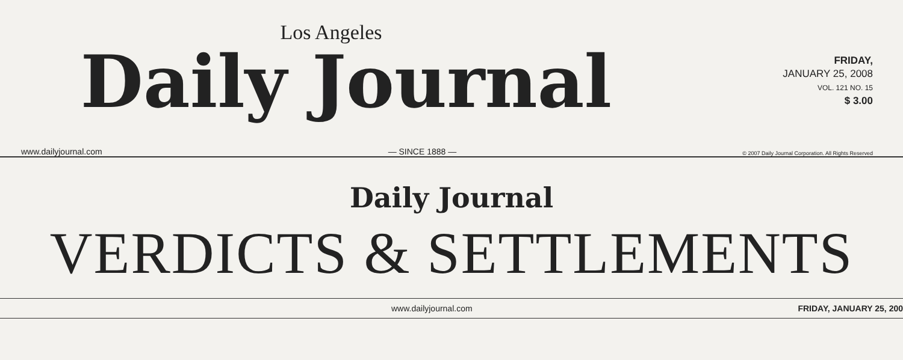Los Angeles
Daily Journal
FRIDAY,
JANUARY 25, 2008
VOL. 121 NO. 15
$ 3.00
www.dailyjournal.com — SINCE 1888 — © 2007 Daily Journal Corporation. All Rights Reserved
Daily Journal
VERDICTS & SETTLEMENTS
www.dailyjournal.com FRIDAY, JANUARY 25, 200